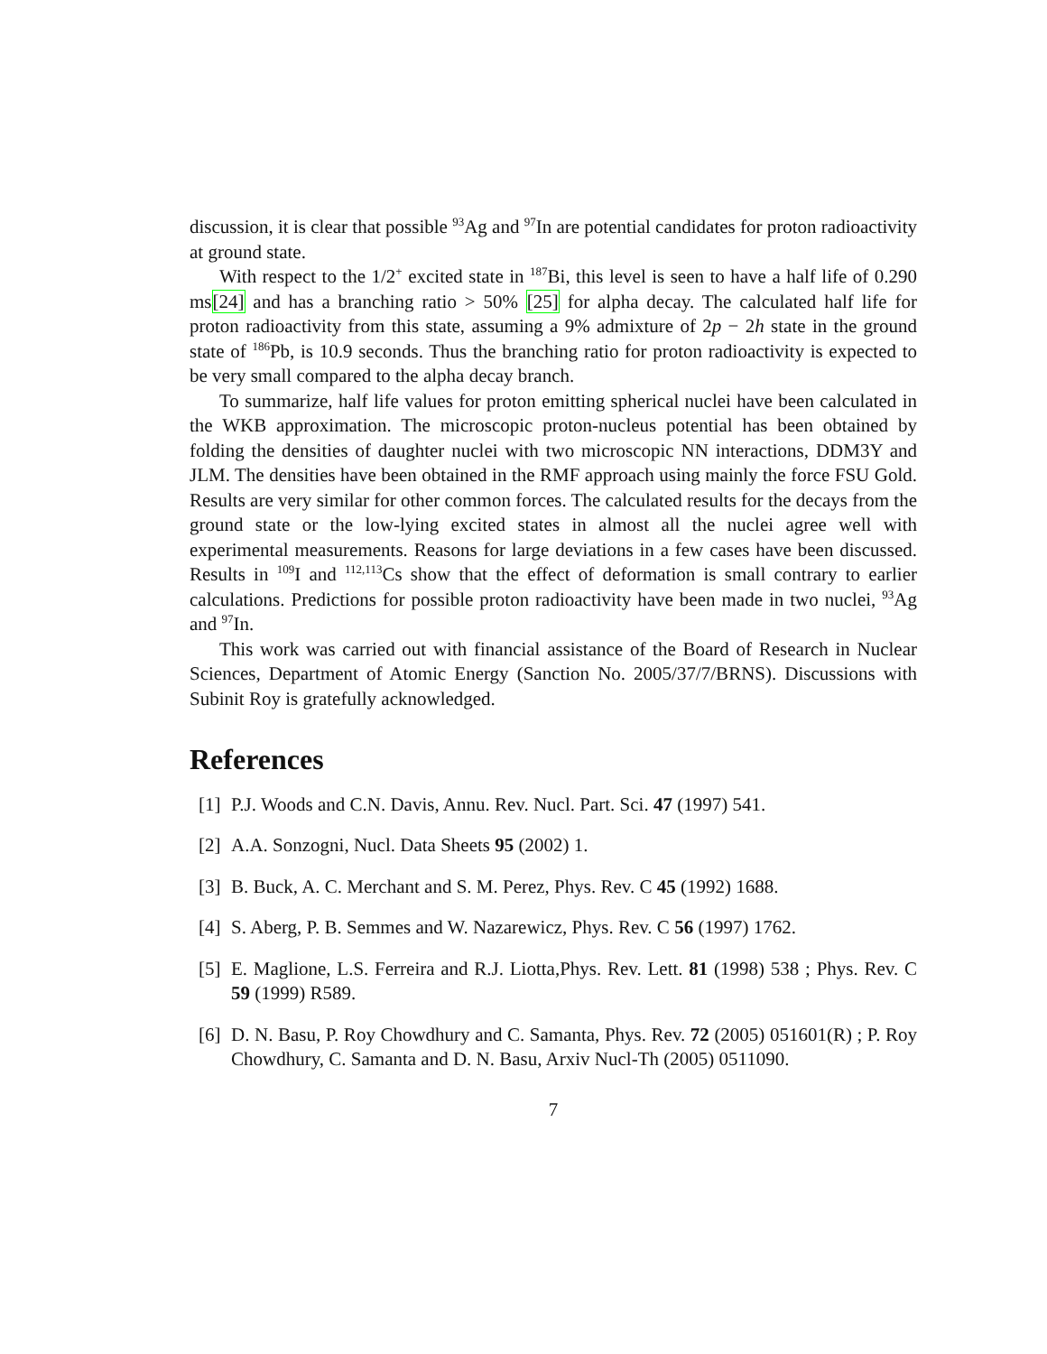discussion, it is clear that possible <sup>93</sup>Ag and <sup>97</sup>In are potential candidates for proton radioactivity at ground state.
With respect to the 1/2<sup>+</sup> excited state in <sup>187</sup>Bi, this level is seen to have a half life of 0.290 ms[24] and has a branching ratio > 50% [25] for alpha decay. The calculated half life for proton radioactivity from this state, assuming a 9% admixture of 2p − 2h state in the ground state of <sup>186</sup>Pb, is 10.9 seconds. Thus the branching ratio for proton radioactivity is expected to be very small compared to the alpha decay branch.
To summarize, half life values for proton emitting spherical nuclei have been calculated in the WKB approximation. The microscopic proton-nucleus potential has been obtained by folding the densities of daughter nuclei with two microscopic NN interactions, DDM3Y and JLM. The densities have been obtained in the RMF approach using mainly the force FSU Gold. Results are very similar for other common forces. The calculated results for the decays from the ground state or the low-lying excited states in almost all the nuclei agree well with experimental measurements. Reasons for large deviations in a few cases have been discussed. Results in <sup>109</sup>I and <sup>112,113</sup>Cs show that the effect of deformation is small contrary to earlier calculations. Predictions for possible proton radioactivity have been made in two nuclei, <sup>93</sup>Ag and <sup>97</sup>In.
This work was carried out with financial assistance of the Board of Research in Nuclear Sciences, Department of Atomic Energy (Sanction No. 2005/37/7/BRNS). Discussions with Subinit Roy is gratefully acknowledged.
References
[1] P.J. Woods and C.N. Davis, Annu. Rev. Nucl. Part. Sci. 47 (1997) 541.
[2] A.A. Sonzogni, Nucl. Data Sheets 95 (2002) 1.
[3] B. Buck, A. C. Merchant and S. M. Perez, Phys. Rev. C 45 (1992) 1688.
[4] S. Aberg, P. B. Semmes and W. Nazarewicz, Phys. Rev. C 56 (1997) 1762.
[5] E. Maglione, L.S. Ferreira and R.J. Liotta,Phys. Rev. Lett. 81 (1998) 538 ; Phys. Rev. C 59 (1999) R589.
[6] D. N. Basu, P. Roy Chowdhury and C. Samanta, Phys. Rev. 72 (2005) 051601(R) ; P. Roy Chowdhury, C. Samanta and D. N. Basu, Arxiv Nucl-Th (2005) 0511090.
7